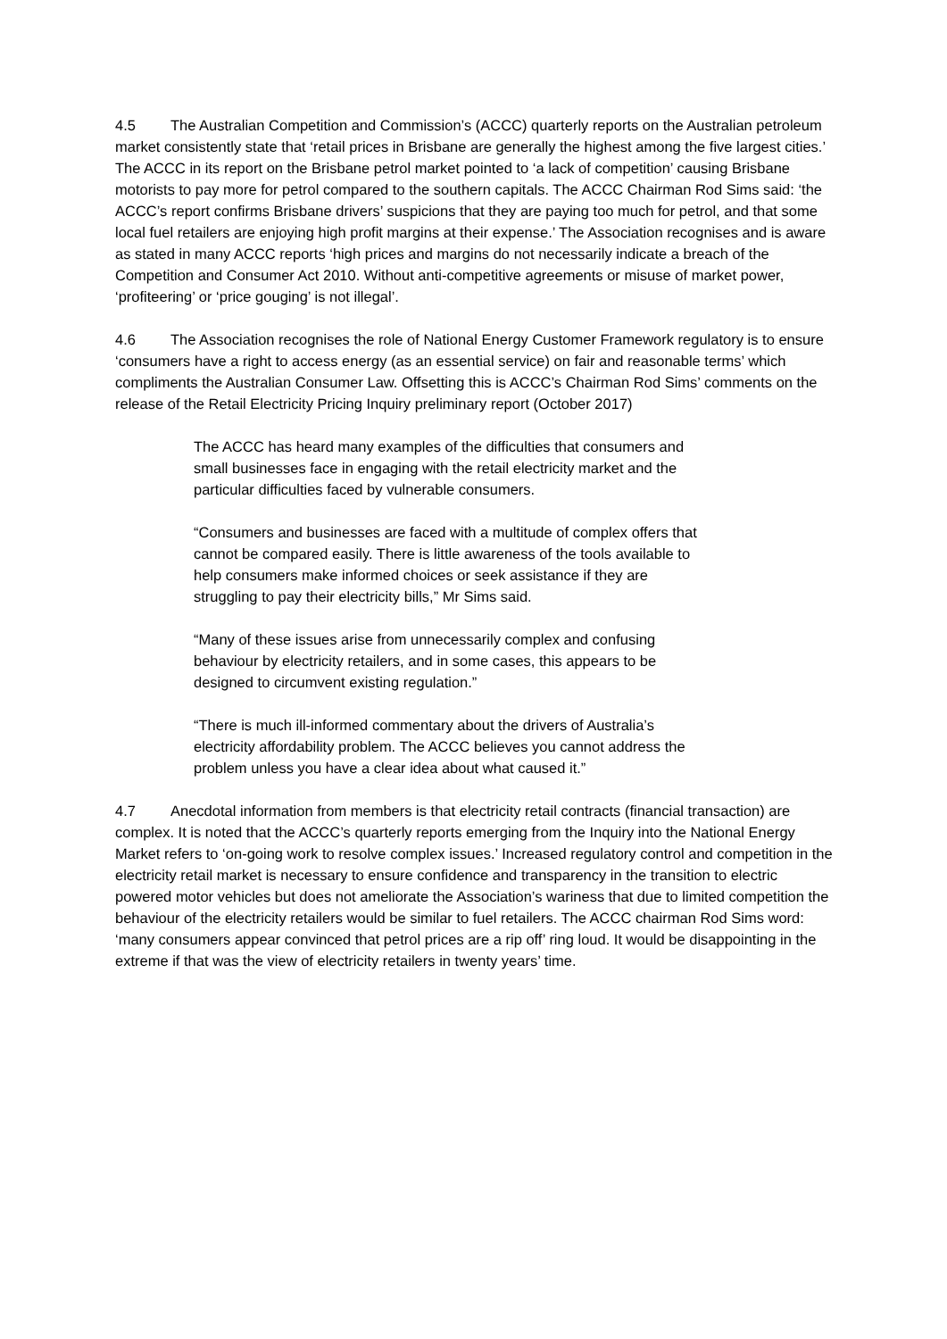4.5 The Australian Competition and Commission’s (ACCC) quarterly reports on the Australian petroleum market consistently state that ‘retail prices in Brisbane are generally the highest among the five largest cities.’ The ACCC in its report on the Brisbane petrol market pointed to ‘a lack of competition’ causing Brisbane motorists to pay more for petrol compared to the southern capitals. The ACCC Chairman Rod Sims said: ‘the ACCC’s report confirms Brisbane drivers’ suspicions that they are paying too much for petrol, and that some local fuel retailers are enjoying high profit margins at their expense.’ The Association recognises and is aware as stated in many ACCC reports ‘high prices and margins do not necessarily indicate a breach of the Competition and Consumer Act 2010. Without anti-competitive agreements or misuse of market power, ‘profiteering’ or ‘price gouging’ is not illegal’.
4.6 The Association recognises the role of National Energy Customer Framework regulatory is to ensure ‘consumers have a right to access energy (as an essential service) on fair and reasonable terms’ which compliments the Australian Consumer Law. Offsetting this is ACCC’s Chairman Rod Sims’ comments on the release of the Retail Electricity Pricing Inquiry preliminary report (October 2017)
The ACCC has heard many examples of the difficulties that consumers and small businesses face in engaging with the retail electricity market and the particular difficulties faced by vulnerable consumers.
“Consumers and businesses are faced with a multitude of complex offers that cannot be compared easily. There is little awareness of the tools available to help consumers make informed choices or seek assistance if they are struggling to pay their electricity bills,” Mr Sims said.
“Many of these issues arise from unnecessarily complex and confusing behaviour by electricity retailers, and in some cases, this appears to be designed to circumvent existing regulation.”
“There is much ill-informed commentary about the drivers of Australia’s electricity affordability problem. The ACCC believes you cannot address the problem unless you have a clear idea about what caused it.”
4.7 Anecdotal information from members is that electricity retail contracts (financial transaction) are complex. It is noted that the ACCC’s quarterly reports emerging from the Inquiry into the National Energy Market refers to ‘on-going work to resolve complex issues.’ Increased regulatory control and competition in the electricity retail market is necessary to ensure confidence and transparency in the transition to electric powered motor vehicles but does not ameliorate the Association’s wariness that due to limited competition the behaviour of the electricity retailers would be similar to fuel retailers. The ACCC chairman Rod Sims word: ‘many consumers appear convinced that petrol prices are a rip off’ ring loud. It would be disappointing in the extreme if that was the view of electricity retailers in twenty years’ time.